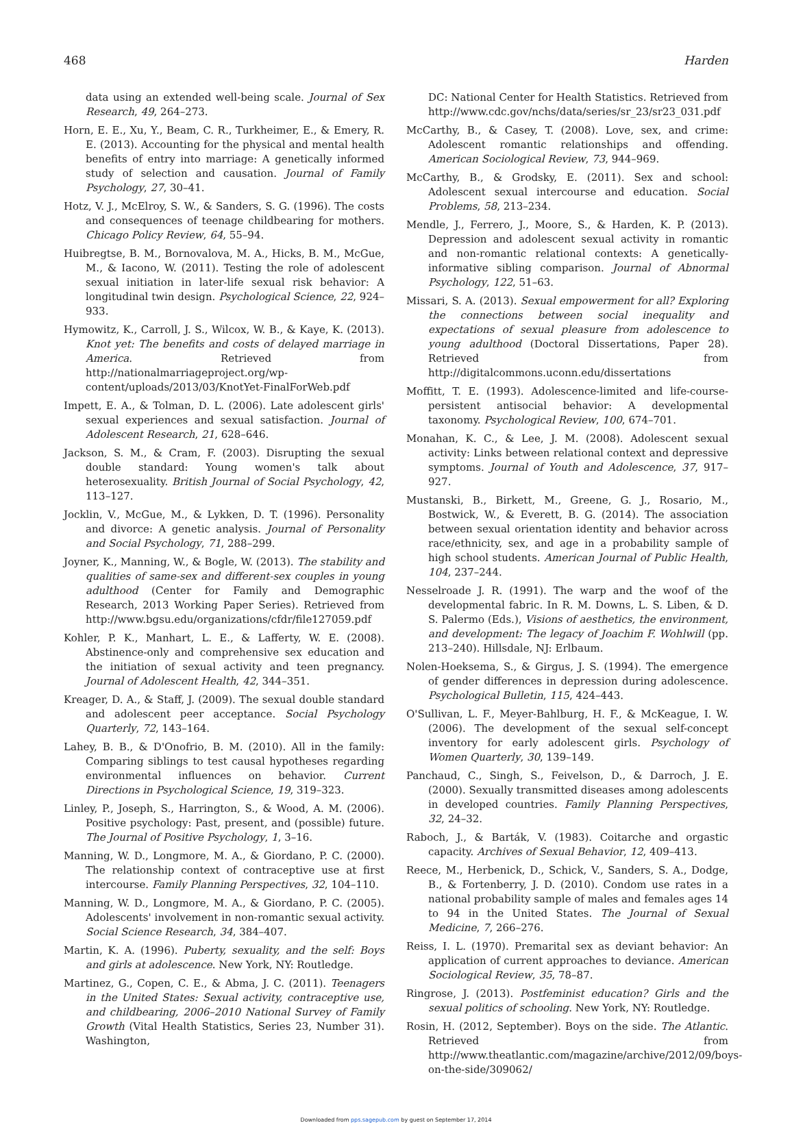468 Harden
data using an extended well-being scale. Journal of Sex Research, 49, 264–273.
Horn, E. E., Xu, Y., Beam, C. R., Turkheimer, E., & Emery, R. E. (2013). Accounting for the physical and mental health benefits of entry into marriage: A genetically informed study of selection and causation. Journal of Family Psychology, 27, 30–41.
Hotz, V. J., McElroy, S. W., & Sanders, S. G. (1996). The costs and consequences of teenage childbearing for mothers. Chicago Policy Review, 64, 55–94.
Huibregtse, B. M., Bornovalova, M. A., Hicks, B. M., McGue, M., & Iacono, W. (2011). Testing the role of adolescent sexual initiation in later-life sexual risk behavior: A longitudinal twin design. Psychological Science, 22, 924–933.
Hymowitz, K., Carroll, J. S., Wilcox, W. B., & Kaye, K. (2013). Knot yet: The benefits and costs of delayed marriage in America. Retrieved from http://nationalmarriageproject.org/wp-content/uploads/2013/03/KnotYet-FinalForWeb.pdf
Impett, E. A., & Tolman, D. L. (2006). Late adolescent girls' sexual experiences and sexual satisfaction. Journal of Adolescent Research, 21, 628–646.
Jackson, S. M., & Cram, F. (2003). Disrupting the sexual double standard: Young women's talk about heterosexuality. British Journal of Social Psychology, 42, 113–127.
Jocklin, V., McGue, M., & Lykken, D. T. (1996). Personality and divorce: A genetic analysis. Journal of Personality and Social Psychology, 71, 288–299.
Joyner, K., Manning, W., & Bogle, W. (2013). The stability and qualities of same-sex and different-sex couples in young adulthood (Center for Family and Demographic Research, 2013 Working Paper Series). Retrieved from http://www.bgsu.edu/organizations/cfdr/file127059.pdf
Kohler, P. K., Manhart, L. E., & Lafferty, W. E. (2008). Abstinence-only and comprehensive sex education and the initiation of sexual activity and teen pregnancy. Journal of Adolescent Health, 42, 344–351.
Kreager, D. A., & Staff, J. (2009). The sexual double standard and adolescent peer acceptance. Social Psychology Quarterly, 72, 143–164.
Lahey, B. B., & D'Onofrio, B. M. (2010). All in the family: Comparing siblings to test causal hypotheses regarding environmental influences on behavior. Current Directions in Psychological Science, 19, 319–323.
Linley, P., Joseph, S., Harrington, S., & Wood, A. M. (2006). Positive psychology: Past, present, and (possible) future. The Journal of Positive Psychology, 1, 3–16.
Manning, W. D., Longmore, M. A., & Giordano, P. C. (2000). The relationship context of contraceptive use at first intercourse. Family Planning Perspectives, 32, 104–110.
Manning, W. D., Longmore, M. A., & Giordano, P. C. (2005). Adolescents' involvement in non-romantic sexual activity. Social Science Research, 34, 384–407.
Martin, K. A. (1996). Puberty, sexuality, and the self: Boys and girls at adolescence. New York, NY: Routledge.
Martinez, G., Copen, C. E., & Abma, J. C. (2011). Teenagers in the United States: Sexual activity, contraceptive use, and childbearing, 2006–2010 National Survey of Family Growth (Vital Health Statistics, Series 23, Number 31). Washington,
DC: National Center for Health Statistics. Retrieved from http://www.cdc.gov/nchs/data/series/sr_23/sr23_031.pdf
McCarthy, B., & Casey, T. (2008). Love, sex, and crime: Adolescent romantic relationships and offending. American Sociological Review, 73, 944–969.
McCarthy, B., & Grodsky, E. (2011). Sex and school: Adolescent sexual intercourse and education. Social Problems, 58, 213–234.
Mendle, J., Ferrero, J., Moore, S., & Harden, K. P. (2013). Depression and adolescent sexual activity in romantic and non-romantic relational contexts: A genetically-informative sibling comparison. Journal of Abnormal Psychology, 122, 51–63.
Missari, S. A. (2013). Sexual empowerment for all? Exploring the connections between social inequality and expectations of sexual pleasure from adolescence to young adulthood (Doctoral Dissertations, Paper 28). Retrieved from http://digitalcommons.uconn.edu/dissertations
Moffitt, T. E. (1993). Adolescence-limited and life-course-persistent antisocial behavior: A developmental taxonomy. Psychological Review, 100, 674–701.
Monahan, K. C., & Lee, J. M. (2008). Adolescent sexual activity: Links between relational context and depressive symptoms. Journal of Youth and Adolescence, 37, 917–927.
Mustanski, B., Birkett, M., Greene, G. J., Rosario, M., Bostwick, W., & Everett, B. G. (2014). The association between sexual orientation identity and behavior across race/ethnicity, sex, and age in a probability sample of high school students. American Journal of Public Health, 104, 237–244.
Nesselroade J. R. (1991). The warp and the woof of the developmental fabric. In R. M. Downs, L. S. Liben, & D. S. Palermo (Eds.), Visions of aesthetics, the environment, and development: The legacy of Joachim F. Wohlwill (pp. 213–240). Hillsdale, NJ: Erlbaum.
Nolen-Hoeksema, S., & Girgus, J. S. (1994). The emergence of gender differences in depression during adolescence. Psychological Bulletin, 115, 424–443.
O'Sullivan, L. F., Meyer-Bahlburg, H. F., & McKeague, I. W. (2006). The development of the sexual self-concept inventory for early adolescent girls. Psychology of Women Quarterly, 30, 139–149.
Panchaud, C., Singh, S., Feivelson, D., & Darroch, J. E. (2000). Sexually transmitted diseases among adolescents in developed countries. Family Planning Perspectives, 32, 24–32.
Raboch, J., & Barták, V. (1983). Coitarche and orgastic capacity. Archives of Sexual Behavior, 12, 409–413.
Reece, M., Herbenick, D., Schick, V., Sanders, S. A., Dodge, B., & Fortenberry, J. D. (2010). Condom use rates in a national probability sample of males and females ages 14 to 94 in the United States. The Journal of Sexual Medicine, 7, 266–276.
Reiss, I. L. (1970). Premarital sex as deviant behavior: An application of current approaches to deviance. American Sociological Review, 35, 78–87.
Ringrose, J. (2013). Postfeminist education? Girls and the sexual politics of schooling. New York, NY: Routledge.
Rosin, H. (2012, September). Boys on the side. The Atlantic. Retrieved from http://www.theatlantic.com/magazine/archive/2012/09/boys-on-the-side/309062/
Downloaded from pps.sagepub.com by guest on September 17, 2014